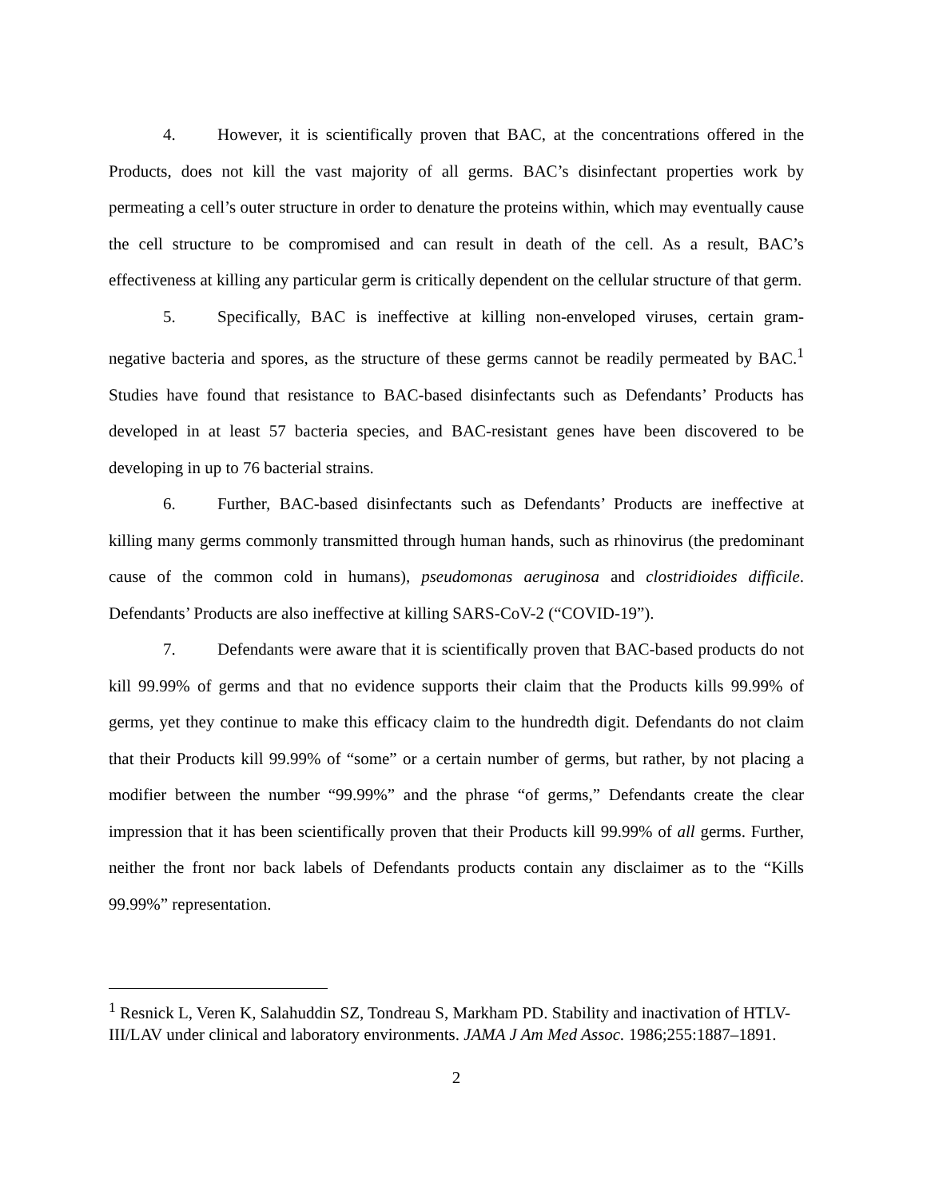4. However, it is scientifically proven that BAC, at the concentrations offered in the Products, does not kill the vast majority of all germs. BAC’s disinfectant properties work by permeating a cell’s outer structure in order to denature the proteins within, which may eventually cause the cell structure to be compromised and can result in death of the cell. As a result, BAC’s effectiveness at killing any particular germ is critically dependent on the cellular structure of that germ.
5. Specifically, BAC is ineffective at killing non-enveloped viruses, certain gram-negative bacteria and spores, as the structure of these germs cannot be readily permeated by BAC.<sup>1</sup> Studies have found that resistance to BAC-based disinfectants such as Defendants’ Products has developed in at least 57 bacteria species, and BAC-resistant genes have been discovered to be developing in up to 76 bacterial strains.
6. Further, BAC-based disinfectants such as Defendants’ Products are ineffective at killing many germs commonly transmitted through human hands, such as rhinovirus (the predominant cause of the common cold in humans), pseudomonas aeruginosa and clostridioides difficile. Defendants’ Products are also ineffective at killing SARS-CoV-2 (“COVID-19”).
7. Defendants were aware that it is scientifically proven that BAC-based products do not kill 99.99% of germs and that no evidence supports their claim that the Products kills 99.99% of germs, yet they continue to make this efficacy claim to the hundredth digit. Defendants do not claim that their Products kill 99.99% of “some” or a certain number of germs, but rather, by not placing a modifier between the number “99.99%” and the phrase “of germs,” Defendants create the clear impression that it has been scientifically proven that their Products kill 99.99% of all germs. Further, neither the front nor back labels of Defendants products contain any disclaimer as to the “Kills 99.99%” representation.
<sup>1</sup> Resnick L, Veren K, Salahuddin SZ, Tondreau S, Markham PD. Stability and inactivation of HTLV-III/LAV under clinical and laboratory environments. JAMA J Am Med Assoc. 1986;255:1887–1891.
2